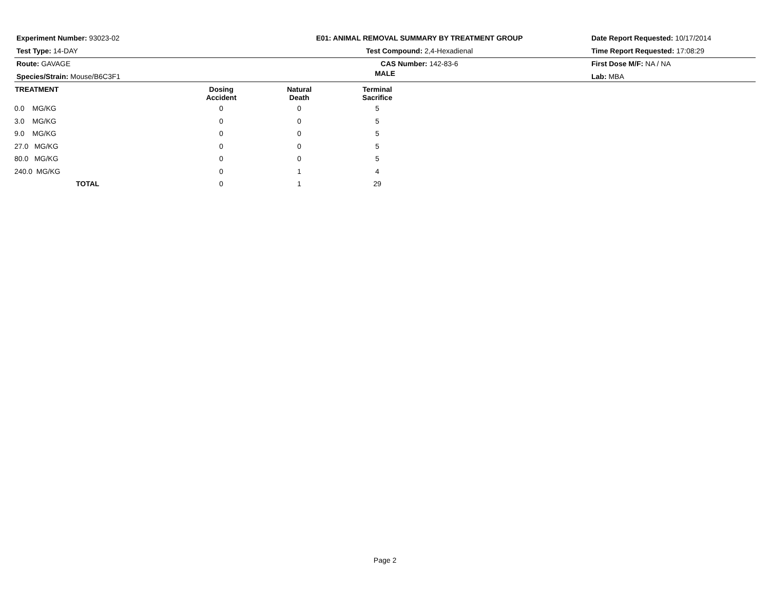Experiment Number: 93023-02
Test Type: 14-DAY
Route: GAVAGE
Species/Strain: Mouse/B6C3F1
E01: ANIMAL REMOVAL SUMMARY BY TREATMENT GROUP
Test Compound: 2,4-Hexadienal
CAS Number: 142-83-6
Date Report Requested: 10/17/2014
Time Report Requested: 17:08:29
First Dose M/F: NA / NA
Lab: MBA
MALE
| TREATMENT | Dosing Accident | Natural Death | Terminal Sacrifice | |
| --- | --- | --- | --- | --- |
| 0.0 MG/KG | 0 | 0 | 5 | |
| 3.0 MG/KG | 0 | 0 | 5 | |
| 9.0 MG/KG | 0 | 0 | 5 | |
| 27.0 MG/KG | 0 | 0 | 5 | |
| 80.0 MG/KG | 0 | 0 | 5 | |
| 240.0 MG/KG | 0 | 1 | 4 | |
| TOTAL | 0 | 1 | 29 | |
Page 2